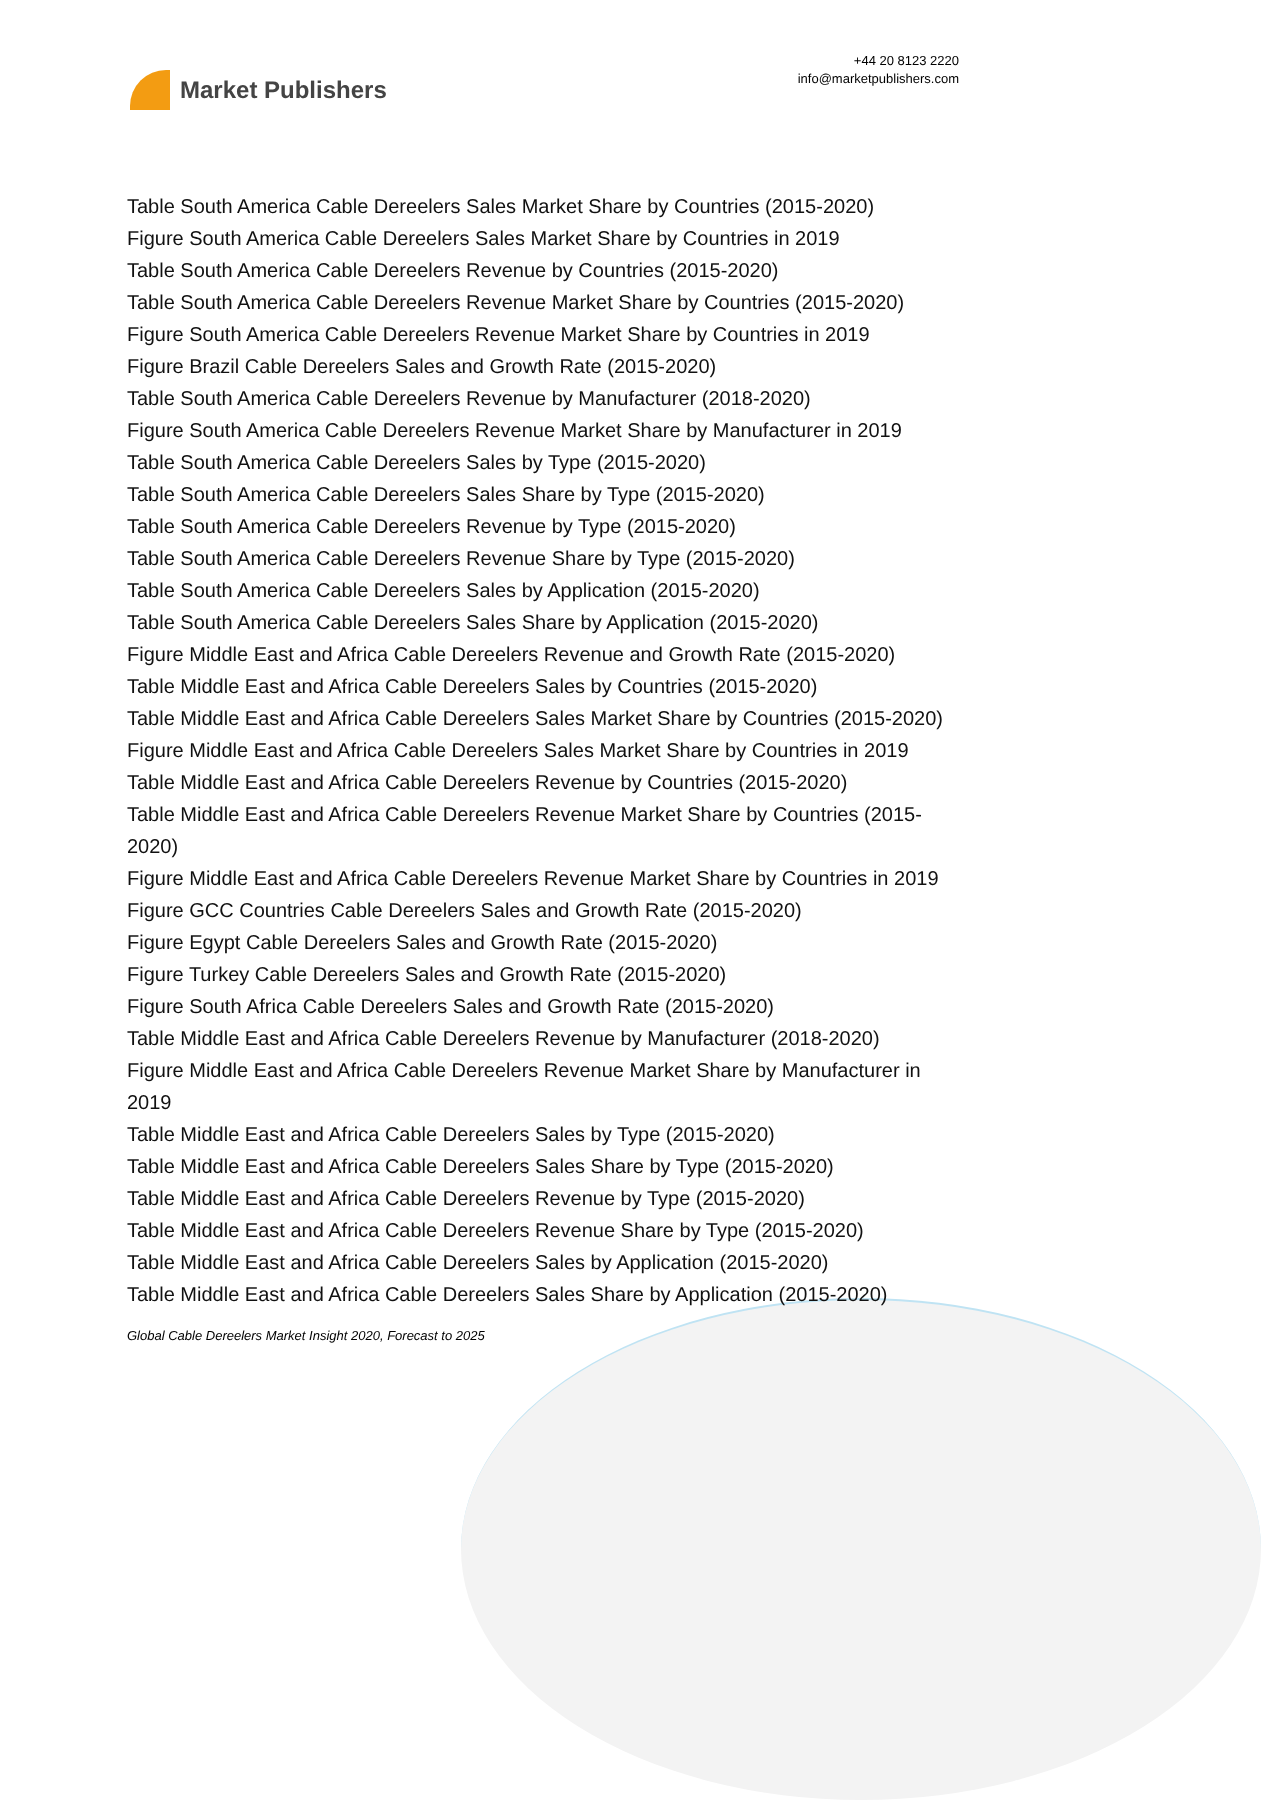Market Publishers
+44 20 8123 2220
info@marketpublishers.com
Table South America Cable Dereelers Sales Market Share by Countries (2015-2020)
Figure South America Cable Dereelers Sales Market Share by Countries in 2019
Table South America Cable Dereelers Revenue by Countries (2015-2020)
Table South America Cable Dereelers Revenue Market Share by Countries (2015-2020)
Figure South America Cable Dereelers Revenue Market Share by Countries in 2019
Figure Brazil Cable Dereelers Sales and Growth Rate (2015-2020)
Table South America Cable Dereelers Revenue by Manufacturer (2018-2020)
Figure South America Cable Dereelers Revenue Market Share by Manufacturer in 2019
Table South America Cable Dereelers Sales by Type (2015-2020)
Table South America Cable Dereelers Sales Share by Type (2015-2020)
Table South America Cable Dereelers Revenue by Type (2015-2020)
Table South America Cable Dereelers Revenue Share by Type (2015-2020)
Table South America Cable Dereelers Sales by Application (2015-2020)
Table South America Cable Dereelers Sales Share by Application (2015-2020)
Figure Middle East and Africa Cable Dereelers Revenue and Growth Rate (2015-2020)
Table Middle East and Africa Cable Dereelers Sales by Countries (2015-2020)
Table Middle East and Africa Cable Dereelers Sales Market Share by Countries (2015-2020)
Figure Middle East and Africa Cable Dereelers Sales Market Share by Countries in 2019
Table Middle East and Africa Cable Dereelers Revenue by Countries (2015-2020)
Table Middle East and Africa Cable Dereelers Revenue Market Share by Countries (2015-2020)
Figure Middle East and Africa Cable Dereelers Revenue Market Share by Countries in 2019
Figure GCC Countries Cable Dereelers Sales and Growth Rate (2015-2020)
Figure Egypt Cable Dereelers Sales and Growth Rate (2015-2020)
Figure Turkey Cable Dereelers Sales and Growth Rate (2015-2020)
Figure South Africa Cable Dereelers Sales and Growth Rate (2015-2020)
Table Middle East and Africa Cable Dereelers Revenue by Manufacturer (2018-2020)
Figure Middle East and Africa Cable Dereelers Revenue Market Share by Manufacturer in 2019
Table Middle East and Africa Cable Dereelers Sales by Type (2015-2020)
Table Middle East and Africa Cable Dereelers Sales Share by Type (2015-2020)
Table Middle East and Africa Cable Dereelers Revenue by Type (2015-2020)
Table Middle East and Africa Cable Dereelers Revenue Share by Type (2015-2020)
Table Middle East and Africa Cable Dereelers Sales by Application (2015-2020)
Table Middle East and Africa Cable Dereelers Sales Share by Application (2015-2020)
Global Cable Dereelers Market Insight 2020, Forecast to 2025